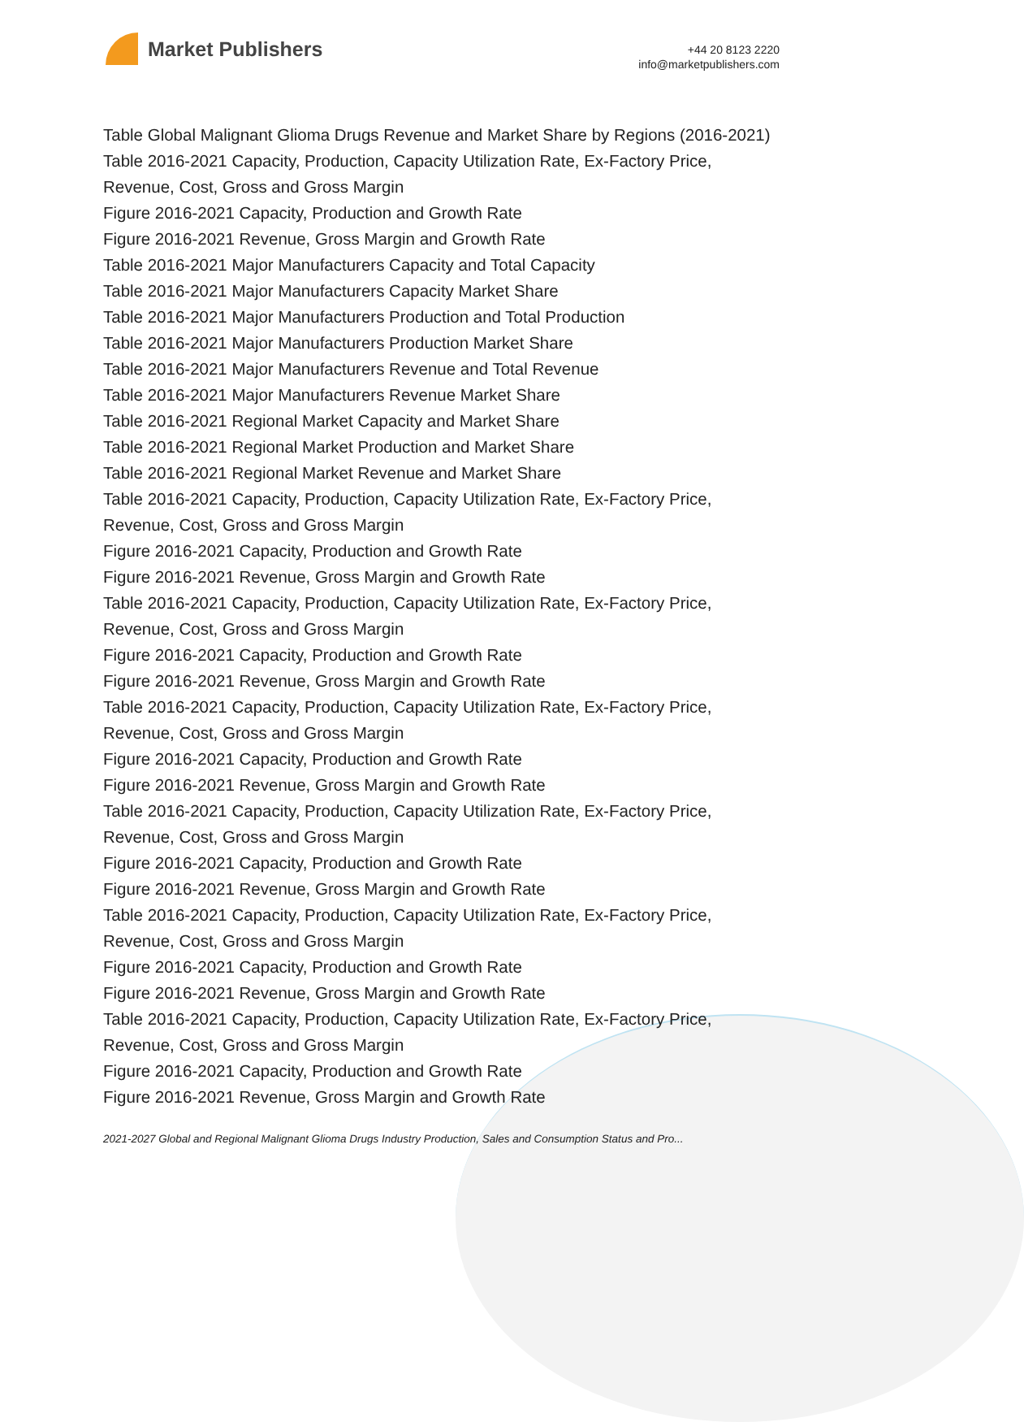Market Publishers
+44 20 8123 2220
info@marketpublishers.com
Table Global Malignant Glioma Drugs Revenue and Market Share by Regions (2016-2021)
Table 2016-2021 Capacity, Production, Capacity Utilization Rate, Ex-Factory Price, Revenue, Cost, Gross and Gross Margin
Figure 2016-2021 Capacity, Production and Growth Rate
Figure 2016-2021 Revenue, Gross Margin and Growth Rate
Table 2016-2021 Major Manufacturers Capacity and Total Capacity
Table 2016-2021 Major Manufacturers Capacity Market Share
Table 2016-2021 Major Manufacturers Production and Total Production
Table 2016-2021 Major Manufacturers Production Market Share
Table 2016-2021 Major Manufacturers Revenue and Total Revenue
Table 2016-2021 Major Manufacturers Revenue Market Share
Table 2016-2021 Regional Market Capacity and Market Share
Table 2016-2021 Regional Market Production and Market Share
Table 2016-2021 Regional Market Revenue and Market Share
Table 2016-2021 Capacity, Production, Capacity Utilization Rate, Ex-Factory Price, Revenue, Cost, Gross and Gross Margin
Figure 2016-2021 Capacity, Production and Growth Rate
Figure 2016-2021 Revenue, Gross Margin and Growth Rate
Table 2016-2021 Capacity, Production, Capacity Utilization Rate, Ex-Factory Price, Revenue, Cost, Gross and Gross Margin
Figure 2016-2021 Capacity, Production and Growth Rate
Figure 2016-2021 Revenue, Gross Margin and Growth Rate
Table 2016-2021 Capacity, Production, Capacity Utilization Rate, Ex-Factory Price, Revenue, Cost, Gross and Gross Margin
Figure 2016-2021 Capacity, Production and Growth Rate
Figure 2016-2021 Revenue, Gross Margin and Growth Rate
Table 2016-2021 Capacity, Production, Capacity Utilization Rate, Ex-Factory Price, Revenue, Cost, Gross and Gross Margin
Figure 2016-2021 Capacity, Production and Growth Rate
Figure 2016-2021 Revenue, Gross Margin and Growth Rate
Table 2016-2021 Capacity, Production, Capacity Utilization Rate, Ex-Factory Price, Revenue, Cost, Gross and Gross Margin
Figure 2016-2021 Capacity, Production and Growth Rate
Figure 2016-2021 Revenue, Gross Margin and Growth Rate
Table 2016-2021 Capacity, Production, Capacity Utilization Rate, Ex-Factory Price, Revenue, Cost, Gross and Gross Margin
Figure 2016-2021 Capacity, Production and Growth Rate
Figure 2016-2021 Revenue, Gross Margin and Growth Rate
2021-2027 Global and Regional Malignant Glioma Drugs Industry Production, Sales and Consumption Status and Pro...